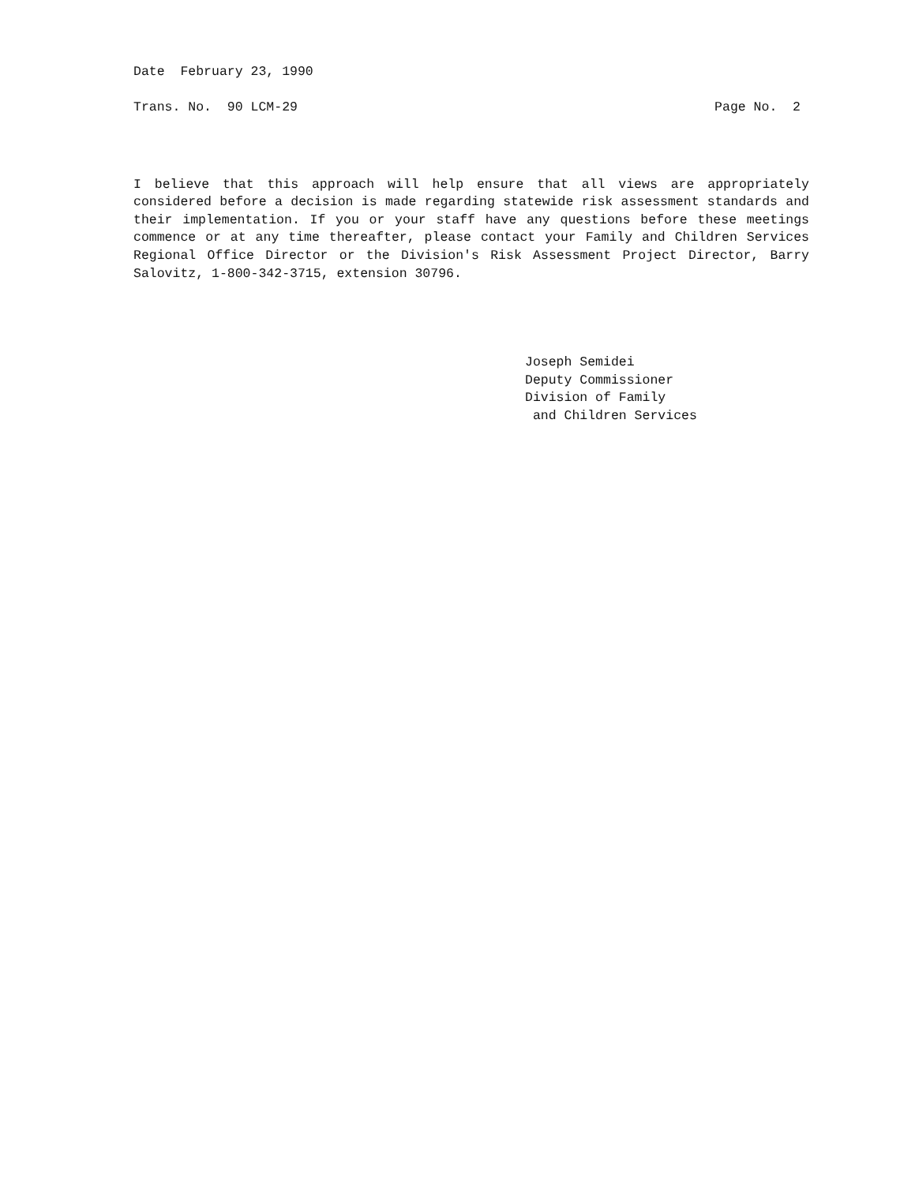Date February 23, 1990
Trans. No. 90 LCM-29 Page No. 2
I believe that this approach will help ensure that all views are appropriately considered before a decision is made regarding statewide risk assessment standards and their implementation. If you or your staff have any questions before these meetings commence or at any time thereafter, please contact your Family and Children Services Regional Office Director or the Division's Risk Assessment Project Director, Barry Salovitz, 1-800-342-3715, extension 30796.
Joseph Semidei Deputy Commissioner Division of Family and Children Services